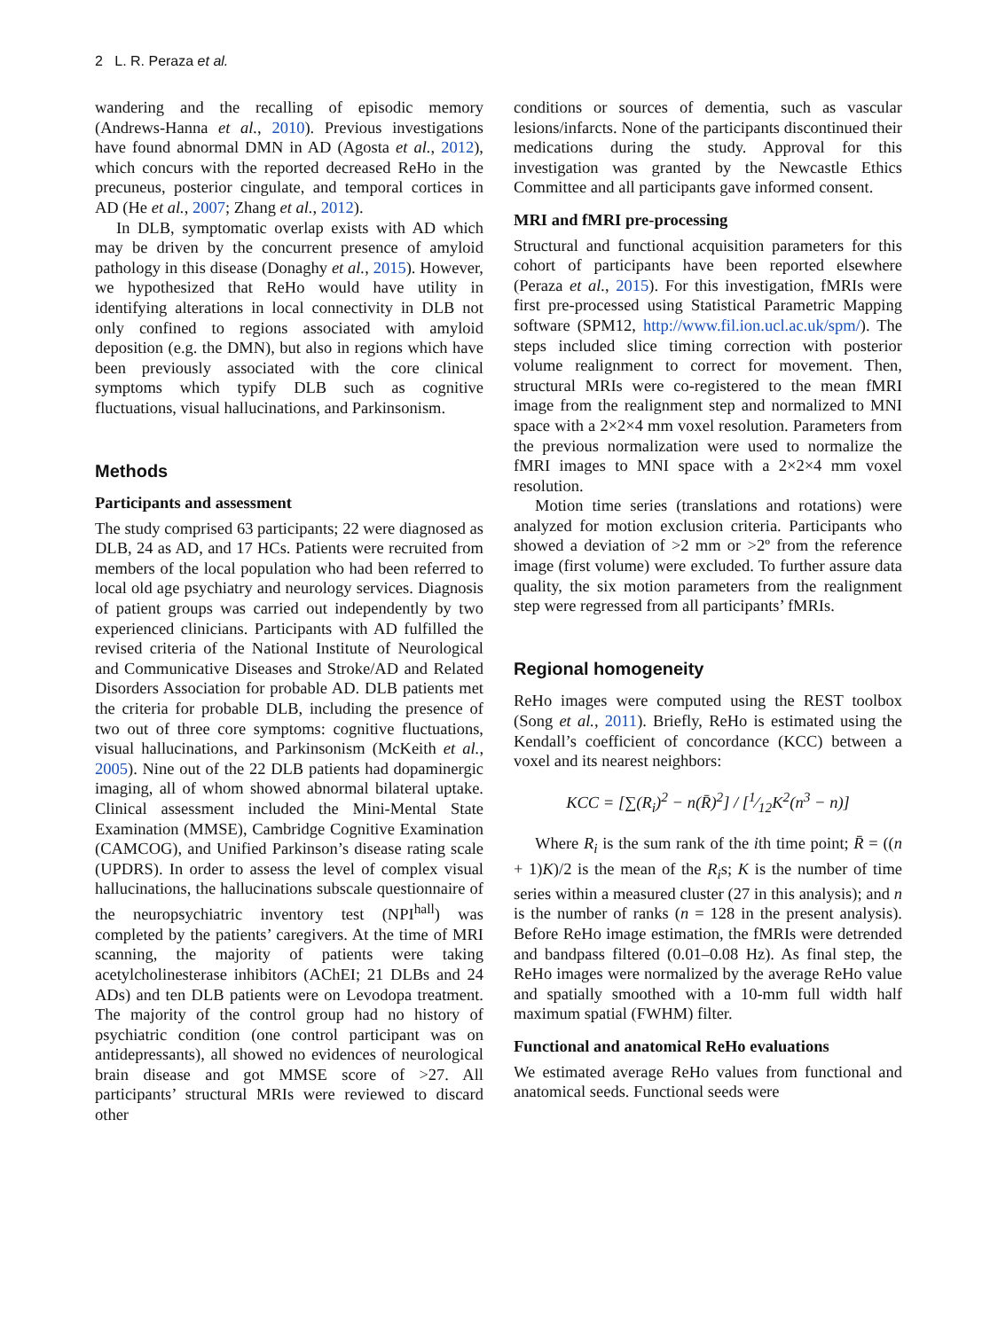2 L. R. Peraza et al.
wandering and the recalling of episodic memory (Andrews-Hanna et al., 2010). Previous investigations have found abnormal DMN in AD (Agosta et al., 2012), which concurs with the reported decreased ReHo in the precuneus, posterior cingulate, and temporal cortices in AD (He et al., 2007; Zhang et al., 2012).
In DLB, symptomatic overlap exists with AD which may be driven by the concurrent presence of amyloid pathology in this disease (Donaghy et al., 2015). However, we hypothesized that ReHo would have utility in identifying alterations in local connectivity in DLB not only confined to regions associated with amyloid deposition (e.g. the DMN), but also in regions which have been previously associated with the core clinical symptoms which typify DLB such as cognitive fluctuations, visual hallucinations, and Parkinsonism.
Methods
Participants and assessment
The study comprised 63 participants; 22 were diagnosed as DLB, 24 as AD, and 17 HCs. Patients were recruited from members of the local population who had been referred to local old age psychiatry and neurology services. Diagnosis of patient groups was carried out independently by two experienced clinicians. Participants with AD fulfilled the revised criteria of the National Institute of Neurological and Communicative Diseases and Stroke/AD and Related Disorders Association for probable AD. DLB patients met the criteria for probable DLB, including the presence of two out of three core symptoms: cognitive fluctuations, visual hallucinations, and Parkinsonism (McKeith et al., 2005). Nine out of the 22 DLB patients had dopaminergic imaging, all of whom showed abnormal bilateral uptake. Clinical assessment included the Mini-Mental State Examination (MMSE), Cambridge Cognitive Examination (CAMCOG), and Unified Parkinson’s disease rating scale (UPDRS). In order to assess the level of complex visual hallucinations, the hallucinations subscale questionnaire of the neuropsychiatric inventory test (NPI<sup>hall</sup>) was completed by the patients’ caregivers. At the time of MRI scanning, the majority of patients were taking acetylcholinesterase inhibitors (AChEI; 21 DLBs and 24 ADs) and ten DLB patients were on Levodopa treatment. The majority of the control group had no history of psychiatric condition (one control participant was on antidepressants), all showed no evidences of neurological brain disease and got MMSE score of >27. All participants’ structural MRIs were reviewed to discard other
conditions or sources of dementia, such as vascular lesions/infarcts. None of the participants discontinued their medications during the study. Approval for this investigation was granted by the Newcastle Ethics Committee and all participants gave informed consent.
MRI and fMRI pre-processing
Structural and functional acquisition parameters for this cohort of participants have been reported elsewhere (Peraza et al., 2015). For this investigation, fMRIs were first pre-processed using Statistical Parametric Mapping software (SPM12, http://www.fil.ion.ucl.ac.uk/spm/). The steps included slice timing correction with posterior volume realignment to correct for movement. Then, structural MRIs were co-registered to the mean fMRI image from the realignment step and normalized to MNI space with a 2×2×4 mm voxel resolution. Parameters from the previous normalization were used to normalize the fMRI images to MNI space with a 2×2×4 mm voxel resolution.
Motion time series (translations and rotations) were analyzed for motion exclusion criteria. Participants who showed a deviation of >2 mm or >2º from the reference image (first volume) were excluded. To further assure data quality, the six motion parameters from the realignment step were regressed from all participants’ fMRIs.
Regional homogeneity
ReHo images were computed using the REST toolbox (Song et al., 2011). Briefly, ReHo is estimated using the Kendall’s coefficient of concordance (KCC) between a voxel and its nearest neighbors:
KCC = [∑(R<sub>i</sub>)<sup>2</sup> − n(R̄)<sup>2</sup>] / [1⁄12K<sup>2</sup>(n<sup>3</sup> − n)]
Where R<sub>i</sub> is the sum rank of the ith time point; R̄ = ((n + 1)K)/2 is the mean of the R<sub>i</sub>s; K is the number of time series within a measured cluster (27 in this analysis); and n is the number of ranks (n = 128 in the present analysis). Before ReHo image estimation, the fMRIs were detrended and bandpass filtered (0.01–0.08 Hz). As final step, the ReHo images were normalized by the average ReHo value and spatially smoothed with a 10-mm full width half maximum spatial (FWHM) filter.
Functional and anatomical ReHo evaluations
We estimated average ReHo values from functional and anatomical seeds. Functional seeds were